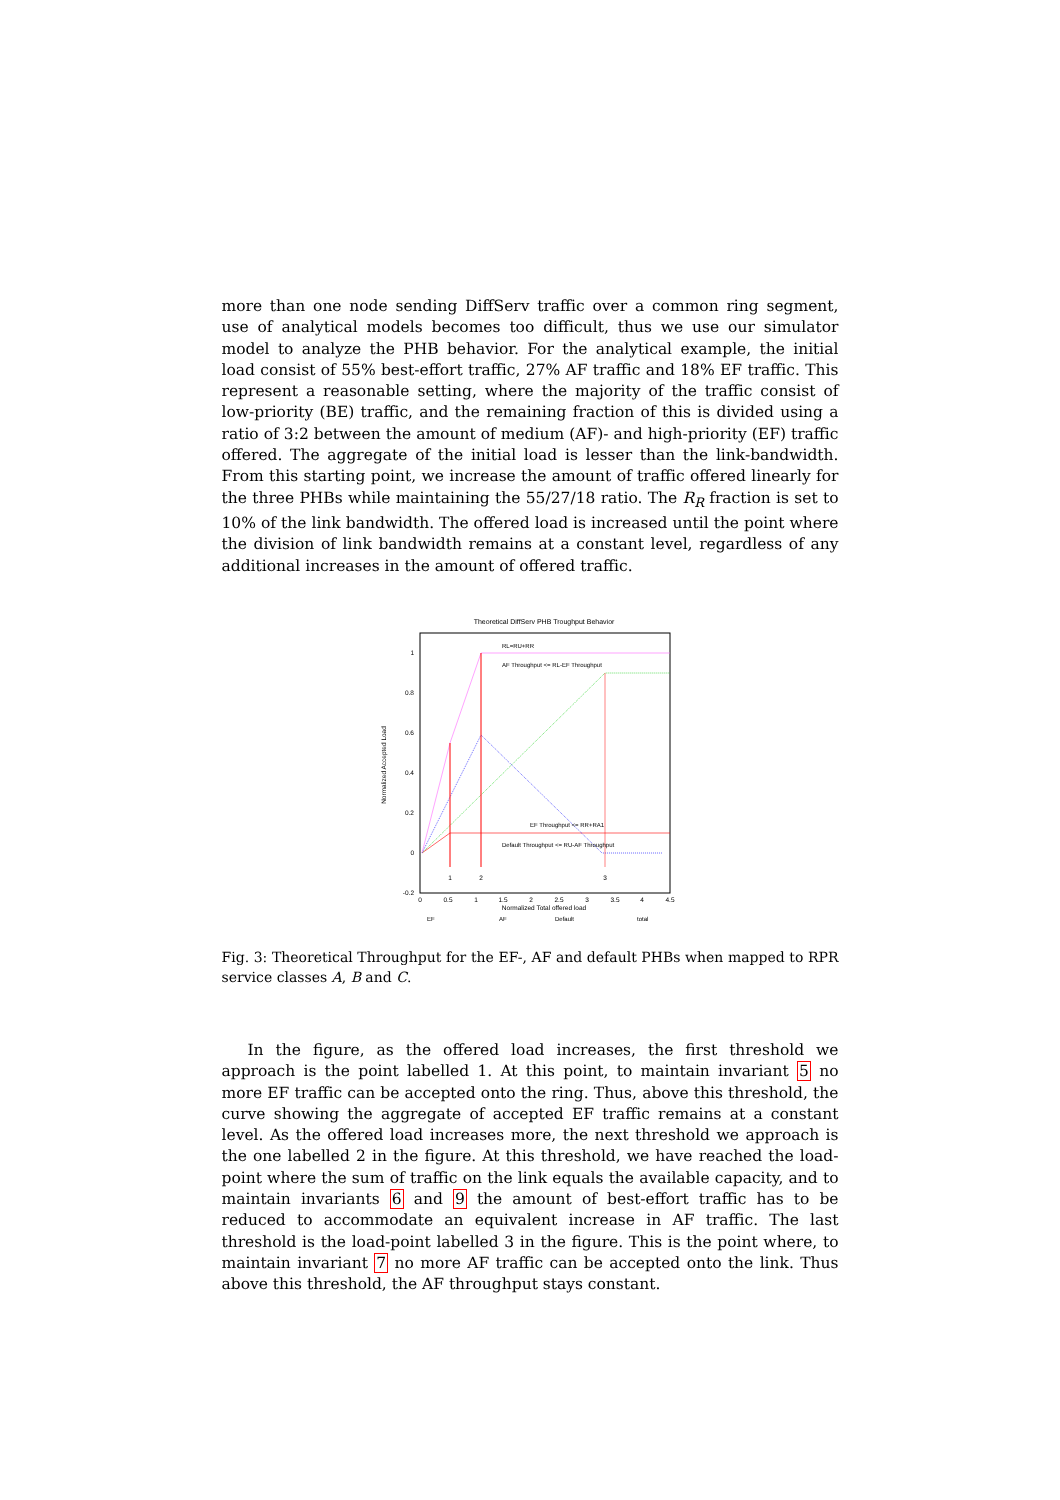more than one node sending DiffServ traffic over a common ring segment, use of analytical models becomes too difficult, thus we use our simulator model to analyze the PHB behavior. For the analytical example, the initial load consist of 55% best-effort traffic, 27% AF traffic and 18% EF traffic. This represent a reasonable setting, where the majority of the traffic consist of low-priority (BE) traffic, and the remaining fraction of this is divided using a ratio of 3:2 between the amount of medium (AF)- and high-priority (EF) traffic offered. The aggregate of the initial load is lesser than the link-bandwidth. From this starting point, we increase the amount of traffic offered linearly for the three PHBs while maintaining the 55/27/18 ratio. The R<sub>R</sub> fraction is set to 10% of the link bandwidth. The offered load is increased until the point where the division of link bandwidth remains at a constant level, regardless of any additional increases in the amount of offered traffic.
Theoretical DiffServ PHB Troughput Behavior
1
0.8
0.6
0.4
0.2
0
-0.2
0
0.5
1
1.5
2
2.5
3
3.5
4
4.5
Normalized Total offered load
1
2
3
Normalized Accepted Load
RL=RU+RR
AF Throughput <= RL-EF Throughput
EF Throughput <= RR+RA1
Default Throughput <= RU-AF Throughput
EF
AF
Default
total
Fig. 3: Theoretical Throughput for the EF-, AF and default PHBs when mapped to RPR service classes A, B and C.
In the figure, as the offered load increases, the first threshold we approach is the point labelled 1. At this point, to maintain invariant 5 no more EF traffic can be accepted onto the ring. Thus, above this threshold, the curve showing the aggregate of accepted EF traffic remains at a constant level. As the offered load increases more, the next threshold we approach is the one labelled 2 in the figure. At this threshold, we have reached the load-point where the sum of traffic on the link equals the available capacity, and to maintain invariants 6 and 9 the amount of best-effort traffic has to be reduced to accommodate an equivalent increase in AF traffic. The last threshold is the load-point labelled 3 in the figure. This is the point where, to maintain invariant 7 no more AF traffic can be accepted onto the link. Thus above this threshold, the AF throughput stays constant.